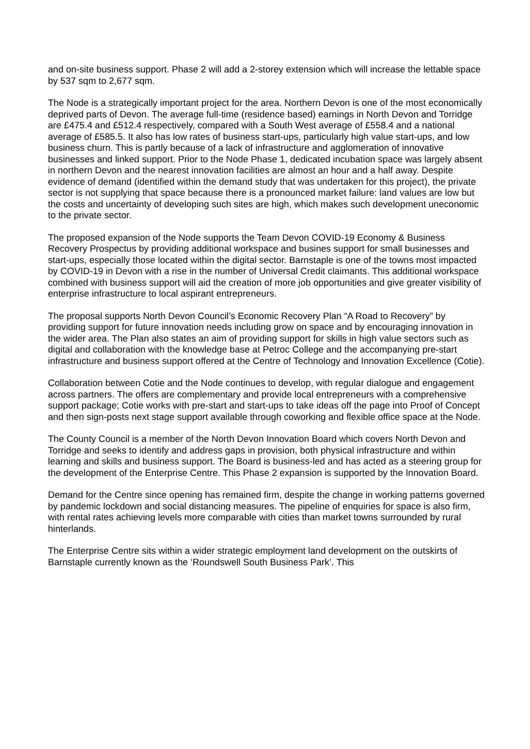and on-site business support. Phase 2 will add a 2-storey extension which will increase the lettable space by 537 sqm to 2,677 sqm.
The Node is a strategically important project for the area. Northern Devon is one of the most economically deprived parts of Devon. The average full-time (residence based) earnings in North Devon and Torridge are £475.4 and £512.4 respectively, compared with a South West average of £558.4 and a national average of £585.5. It also has low rates of business start-ups, particularly high value start-ups, and low business churn. This is partly because of a lack of infrastructure and agglomeration of innovative businesses and linked support. Prior to the Node Phase 1, dedicated incubation space was largely absent in northern Devon and the nearest innovation facilities are almost an hour and a half away. Despite evidence of demand (identified within the demand study that was undertaken for this project), the private sector is not supplying that space because there is a pronounced market failure: land values are low but the costs and uncertainty of developing such sites are high, which makes such development uneconomic to the private sector.
The proposed expansion of the Node supports the Team Devon COVID-19 Economy & Business Recovery Prospectus by providing additional workspace and busines support for small businesses and start-ups, especially those located within the digital sector. Barnstaple is one of the towns most impacted by COVID-19 in Devon with a rise in the number of Universal Credit claimants. This additional workspace combined with business support will aid the creation of more job opportunities and give greater visibility of enterprise infrastructure to local aspirant entrepreneurs.
The proposal supports North Devon Council’s Economic Recovery Plan “A Road to Recovery” by providing support for future innovation needs including grow on space and by encouraging innovation in the wider area. The Plan also states an aim of providing support for skills in high value sectors such as digital and collaboration with the knowledge base at Petroc College and the accompanying pre-start infrastructure and business support offered at the Centre of Technology and Innovation Excellence (Cotie).
Collaboration between Cotie and the Node continues to develop, with regular dialogue and engagement across partners. The offers are complementary and provide local entrepreneurs with a comprehensive support package; Cotie works with pre-start and start-ups to take ideas off the page into Proof of Concept and then sign-posts next stage support available through coworking and flexible office space at the Node.
The County Council is a member of the North Devon Innovation Board which covers North Devon and Torridge and seeks to identify and address gaps in provision, both physical infrastructure and within learning and skills and business support. The Board is business-led and has acted as a steering group for the development of the Enterprise Centre. This Phase 2 expansion is supported by the Innovation Board.
Demand for the Centre since opening has remained firm, despite the change in working patterns governed by pandemic lockdown and social distancing measures. The pipeline of enquiries for space is also firm, with rental rates achieving levels more comparable with cities than market towns surrounded by rural hinterlands.
The Enterprise Centre sits within a wider strategic employment land development on the outskirts of Barnstaple currently known as the ‘Roundswell South Business Park’. This